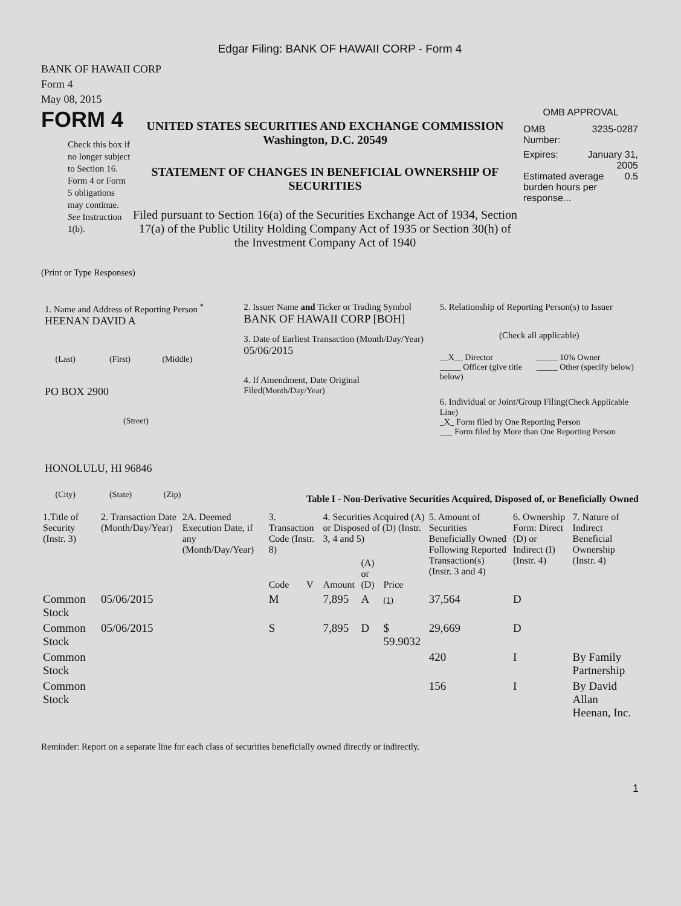Edgar Filing: BANK OF HAWAII CORP - Form 4
BANK OF HAWAII CORP
Form 4
May 08, 2015
FORM 4
Check this box if no longer subject to Section 16. Form 4 or Form 5 obligations may continue. See Instruction 1(b).
UNITED STATES SECURITIES AND EXCHANGE COMMISSION
Washington, D.C. 20549
STATEMENT OF CHANGES IN BENEFICIAL OWNERSHIP OF SECURITIES
Filed pursuant to Section 16(a) of the Securities Exchange Act of 1934, Section 17(a) of the Public Utility Holding Company Act of 1935 or Section 30(h) of the Investment Company Act of 1940
OMB APPROVAL
OMB
Number: 3235-0287
Expires: January 31,
2005
Estimated average burden hours per response... 0.5
(Print or Type Responses)
1. Name and Address of Reporting Person <sup>*</sup>
HEENAN DAVID A
(Last) (First) (Middle)
PO BOX 2900
(Street)
HONOLULU, HI 96846
(City) (State) (Zip)
2. Issuer Name and Ticker or Trading Symbol
BANK OF HAWAII CORP [BOH]
3. Date of Earliest Transaction (Month/Day/Year)
05/06/2015
4. If Amendment, Date Original Filed(Month/Day/Year)
5. Relationship of Reporting Person(s) to Issuer
(Check all applicable)
__X__ Director
_____ Officer (give title below)
_____ 10% Owner
_____ Other (specify below)
6. Individual or Joint/Group Filing(Check Applicable Line)
_X_ Form filed by One Reporting Person
___ Form filed by More than One Reporting Person
Table I - Non-Derivative Securities Acquired, Disposed of, or Beneficially Owned
| 1.Title of Security (Instr. 3) | 2. Transaction Date (Month/Day/Year) | 2A. Deemed Execution Date, if any (Month/Day/Year) | 3. Transaction Code (Instr. 8) | | 4. Securities Acquired (A) or Disposed of (D) (Instr. 3, 4 and 5) | | | 5. Amount of Securities Beneficially Owned Following Reported Transaction(s) (Instr. 3 and 4) | 6. Ownership Form: Direct (D) or Indirect (I) (Instr. 4) | 7. Nature of Indirect Beneficial Ownership (Instr. 4) |
| --- | --- | --- | --- | --- | --- | --- | --- | --- | --- | --- |
| | | | Code | V | Amount | (A) or (D) | Price | | | |
| Common Stock | 05/06/2015 | | M | | 7,895 | A | (1) | 37,564 | D | |
| Common Stock | 05/06/2015 | | S | | 7,895 | D | $ 59.9032 | 29,669 | D | |
| Common Stock | | | | | | | | 420 | I | By Family Partnership |
| Common Stock | | | | | | | | 156 | I | By David Allan Heenan, Inc. |
Reminder: Report on a separate line for each class of securities beneficially owned directly or indirectly.
1